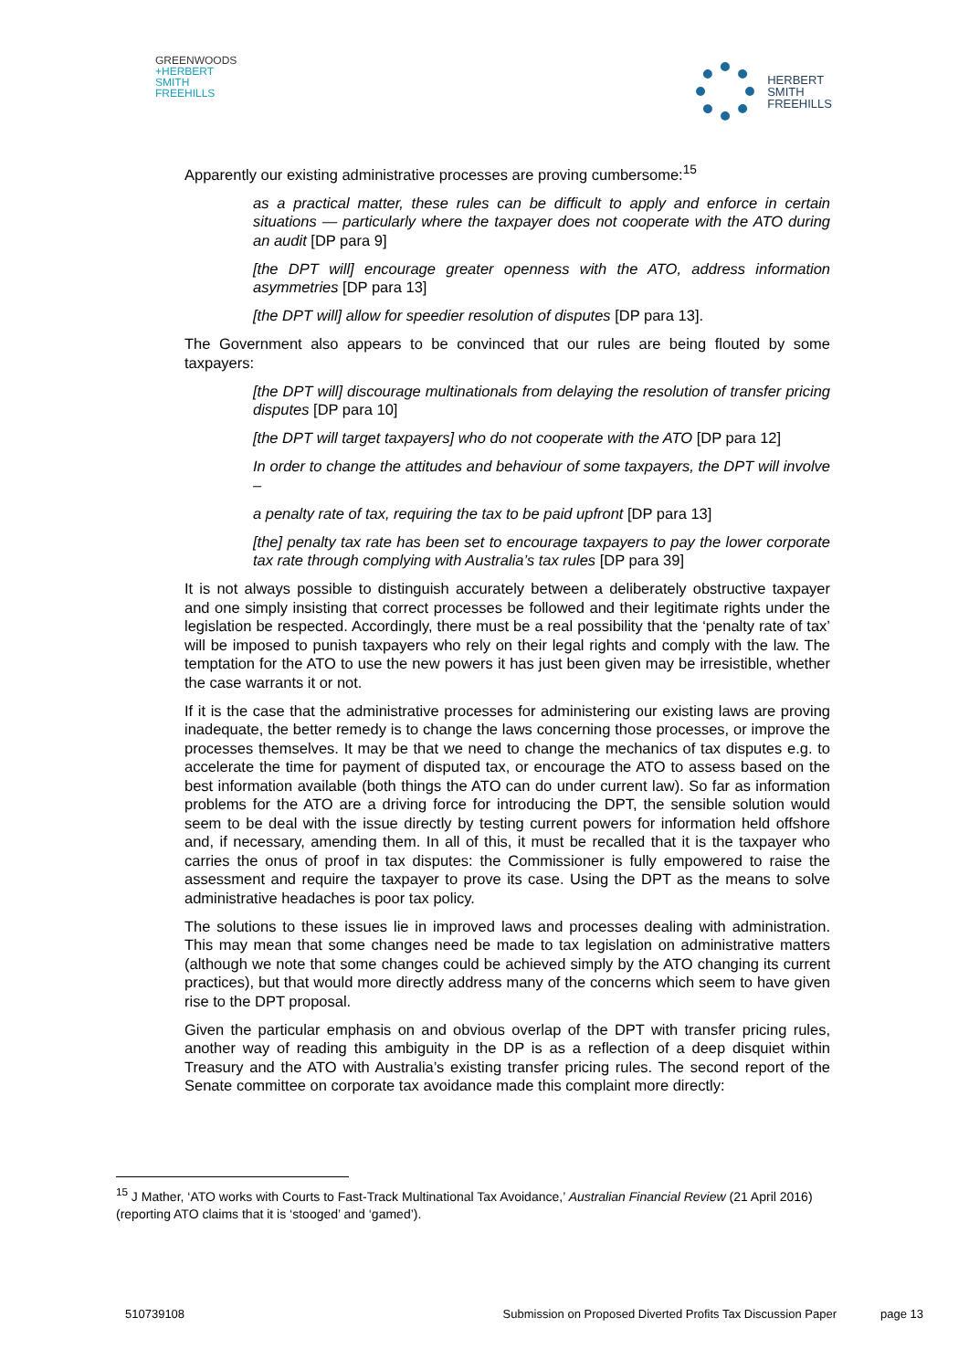GREENWOODS
+HERBERT
SMITH
FREEHILLS
HERBERT
SMITH
FREEHILLS
Apparently our existing administrative processes are proving cumbersome:<sup>15</sup>
as a practical matter, these rules can be difficult to apply and enforce in certain situations — particularly where the taxpayer does not cooperate with the ATO during an audit [DP para 9]
[the DPT will] encourage greater openness with the ATO, address information asymmetries [DP para 13]
[the DPT will] allow for speedier resolution of disputes [DP para 13].
The Government also appears to be convinced that our rules are being flouted by some taxpayers:
[the DPT will] discourage multinationals from delaying the resolution of transfer pricing disputes [DP para 10]
[the DPT will target taxpayers] who do not cooperate with the ATO [DP para 12]
In order to change the attitudes and behaviour of some taxpayers, the DPT will involve –
a penalty rate of tax, requiring the tax to be paid upfront [DP para 13]
[the] penalty tax rate has been set to encourage taxpayers to pay the lower corporate tax rate through complying with Australia’s tax rules [DP para 39]
It is not always possible to distinguish accurately between a deliberately obstructive taxpayer and one simply insisting that correct processes be followed and their legitimate rights under the legislation be respected. Accordingly, there must be a real possibility that the ‘penalty rate of tax’ will be imposed to punish taxpayers who rely on their legal rights and comply with the law. The temptation for the ATO to use the new powers it has just been given may be irresistible, whether the case warrants it or not.
If it is the case that the administrative processes for administering our existing laws are proving inadequate, the better remedy is to change the laws concerning those processes, or improve the processes themselves. It may be that we need to change the mechanics of tax disputes e.g. to accelerate the time for payment of disputed tax, or encourage the ATO to assess based on the best information available (both things the ATO can do under current law). So far as information problems for the ATO are a driving force for introducing the DPT, the sensible solution would seem to be deal with the issue directly by testing current powers for information held offshore and, if necessary, amending them. In all of this, it must be recalled that it is the taxpayer who carries the onus of proof in tax disputes: the Commissioner is fully empowered to raise the assessment and require the taxpayer to prove its case. Using the DPT as the means to solve administrative headaches is poor tax policy.
The solutions to these issues lie in improved laws and processes dealing with administration. This may mean that some changes need be made to tax legislation on administrative matters (although we note that some changes could be achieved simply by the ATO changing its current practices), but that would more directly address many of the concerns which seem to have given rise to the DPT proposal.
Given the particular emphasis on and obvious overlap of the DPT with transfer pricing rules, another way of reading this ambiguity in the DP is as a reflection of a deep disquiet within Treasury and the ATO with Australia’s existing transfer pricing rules. The second report of the Senate committee on corporate tax avoidance made this complaint more directly:
<sup>15</sup> J Mather, ‘ATO works with Courts to Fast-Track Multinational Tax Avoidance,’ Australian Financial Review (21 April 2016) (reporting ATO claims that it is ‘stooged’ and ‘gamed’).
510739108 Submission on Proposed Diverted Profits Tax Discussion Paper page 13